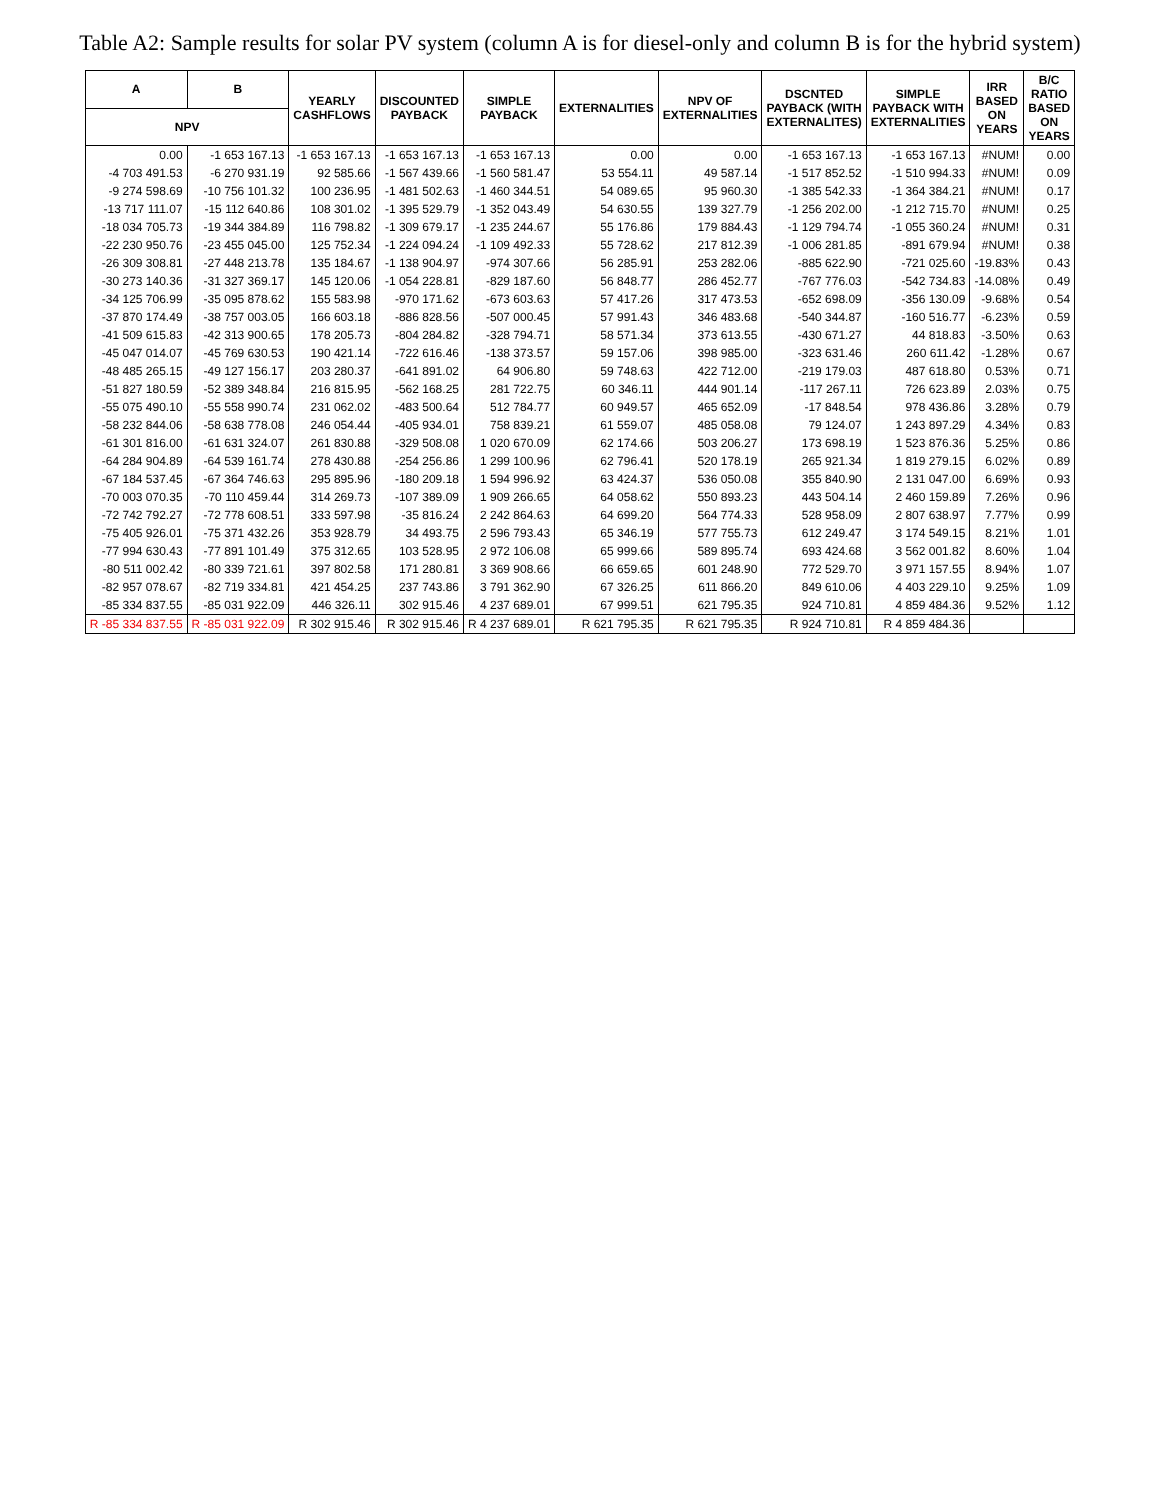Table A2: Sample results for solar PV system (column A is for diesel-only and column B is for the hybrid system)
| A | B | YEARLY CASHFLOWS | DISCOUNTED PAYBACK | SIMPLE PAYBACK | EXTERNALITIES | NPV OF EXTERNALITIES | DSCNTED PAYBACK (WITH EXTERNALITES) | SIMPLE PAYBACK WITH EXTERNALITIES | IRR BASED ON YEARS | B/C RATIO BASED ON YEARS |
| --- | --- | --- | --- | --- | --- | --- | --- | --- | --- | --- |
| NPV | | | | | | | | | | |
| 0.00 | -1 653 167.13 | -1 653 167.13 | -1 653 167.13 | -1 653 167.13 | 0.00 | 0.00 | -1 653 167.13 | -1 653 167.13 | #NUM! | 0.00 |
| -4 703 491.53 | -6 270 931.19 | 92 585.66 | -1 567 439.66 | -1 560 581.47 | 53 554.11 | 49 587.14 | -1 517 852.52 | -1 510 994.33 | #NUM! | 0.09 |
| -9 274 598.69 | -10 756 101.32 | 100 236.95 | -1 481 502.63 | -1 460 344.51 | 54 089.65 | 95 960.30 | -1 385 542.33 | -1 364 384.21 | #NUM! | 0.17 |
| -13 717 111.07 | -15 112 640.86 | 108 301.02 | -1 395 529.79 | -1 352 043.49 | 54 630.55 | 139 327.79 | -1 256 202.00 | -1 212 715.70 | #NUM! | 0.25 |
| -18 034 705.73 | -19 344 384.89 | 116 798.82 | -1 309 679.17 | -1 235 244.67 | 55 176.86 | 179 884.43 | -1 129 794.74 | -1 055 360.24 | #NUM! | 0.31 |
| -22 230 950.76 | -23 455 045.00 | 125 752.34 | -1 224 094.24 | -1 109 492.33 | 55 728.62 | 217 812.39 | -1 006 281.85 | -891 679.94 | #NUM! | 0.38 |
| -26 309 308.81 | -27 448 213.78 | 135 184.67 | -1 138 904.97 | -974 307.66 | 56 285.91 | 253 282.06 | -885 622.90 | -721 025.60 | -19.83% | 0.43 |
| -30 273 140.36 | -31 327 369.17 | 145 120.06 | -1 054 228.81 | -829 187.60 | 56 848.77 | 286 452.77 | -767 776.03 | -542 734.83 | -14.08% | 0.49 |
| -34 125 706.99 | -35 095 878.62 | 155 583.98 | -970 171.62 | -673 603.63 | 57 417.26 | 317 473.53 | -652 698.09 | -356 130.09 | -9.68% | 0.54 |
| -37 870 174.49 | -38 757 003.05 | 166 603.18 | -886 828.56 | -507 000.45 | 57 991.43 | 346 483.68 | -540 344.87 | -160 516.77 | -6.23% | 0.59 |
| -41 509 615.83 | -42 313 900.65 | 178 205.73 | -804 284.82 | -328 794.71 | 58 571.34 | 373 613.55 | -430 671.27 | 44 818.83 | -3.50% | 0.63 |
| -45 047 014.07 | -45 769 630.53 | 190 421.14 | -722 616.46 | -138 373.57 | 59 157.06 | 398 985.00 | -323 631.46 | 260 611.42 | -1.28% | 0.67 |
| -48 485 265.15 | -49 127 156.17 | 203 280.37 | -641 891.02 | 64 906.80 | 59 748.63 | 422 712.00 | -219 179.03 | 487 618.80 | 0.53% | 0.71 |
| -51 827 180.59 | -52 389 348.84 | 216 815.95 | -562 168.25 | 281 722.75 | 60 346.11 | 444 901.14 | -117 267.11 | 726 623.89 | 2.03% | 0.75 |
| -55 075 490.10 | -55 558 990.74 | 231 062.02 | -483 500.64 | 512 784.77 | 60 949.57 | 465 652.09 | -17 848.54 | 978 436.86 | 3.28% | 0.79 |
| -58 232 844.06 | -58 638 778.08 | 246 054.44 | -405 934.01 | 758 839.21 | 61 559.07 | 485 058.08 | 79 124.07 | 1 243 897.29 | 4.34% | 0.83 |
| -61 301 816.00 | -61 631 324.07 | 261 830.88 | -329 508.08 | 1 020 670.09 | 62 174.66 | 503 206.27 | 173 698.19 | 1 523 876.36 | 5.25% | 0.86 |
| -64 284 904.89 | -64 539 161.74 | 278 430.88 | -254 256.86 | 1 299 100.96 | 62 796.41 | 520 178.19 | 265 921.34 | 1 819 279.15 | 6.02% | 0.89 |
| -67 184 537.45 | -67 364 746.63 | 295 895.96 | -180 209.18 | 1 594 996.92 | 63 424.37 | 536 050.08 | 355 840.90 | 2 131 047.00 | 6.69% | 0.93 |
| -70 003 070.35 | -70 110 459.44 | 314 269.73 | -107 389.09 | 1 909 266.65 | 64 058.62 | 550 893.23 | 443 504.14 | 2 460 159.89 | 7.26% | 0.96 |
| -72 742 792.27 | -72 778 608.51 | 333 597.98 | -35 816.24 | 2 242 864.63 | 64 699.20 | 564 774.33 | 528 958.09 | 2 807 638.97 | 7.77% | 0.99 |
| -75 405 926.01 | -75 371 432.26 | 353 928.79 | 34 493.75 | 2 596 793.43 | 65 346.19 | 577 755.73 | 612 249.47 | 3 174 549.15 | 8.21% | 1.01 |
| -77 994 630.43 | -77 891 101.49 | 375 312.65 | 103 528.95 | 2 972 106.08 | 65 999.66 | 589 895.74 | 693 424.68 | 3 562 001.82 | 8.60% | 1.04 |
| -80 511 002.42 | -80 339 721.61 | 397 802.58 | 171 280.81 | 3 369 908.66 | 66 659.65 | 601 248.90 | 772 529.70 | 3 971 157.55 | 8.94% | 1.07 |
| -82 957 078.67 | -82 719 334.81 | 421 454.25 | 237 743.86 | 3 791 362.90 | 67 326.25 | 611 866.20 | 849 610.06 | 4 403 229.10 | 9.25% | 1.09 |
| -85 334 837.55 | -85 031 922.09 | 446 326.11 | 302 915.46 | 4 237 689.01 | 67 999.51 | 621 795.35 | 924 710.81 | 4 859 484.36 | 9.52% | 1.12 |
| R -85 334 837.55 | R -85 031 922.09 | R 302 915.46 | R 302 915.46 | R 4 237 689.01 | R 621 795.35 | R 621 795.35 | R 924 710.81 | R 4 859 484.36 | | |